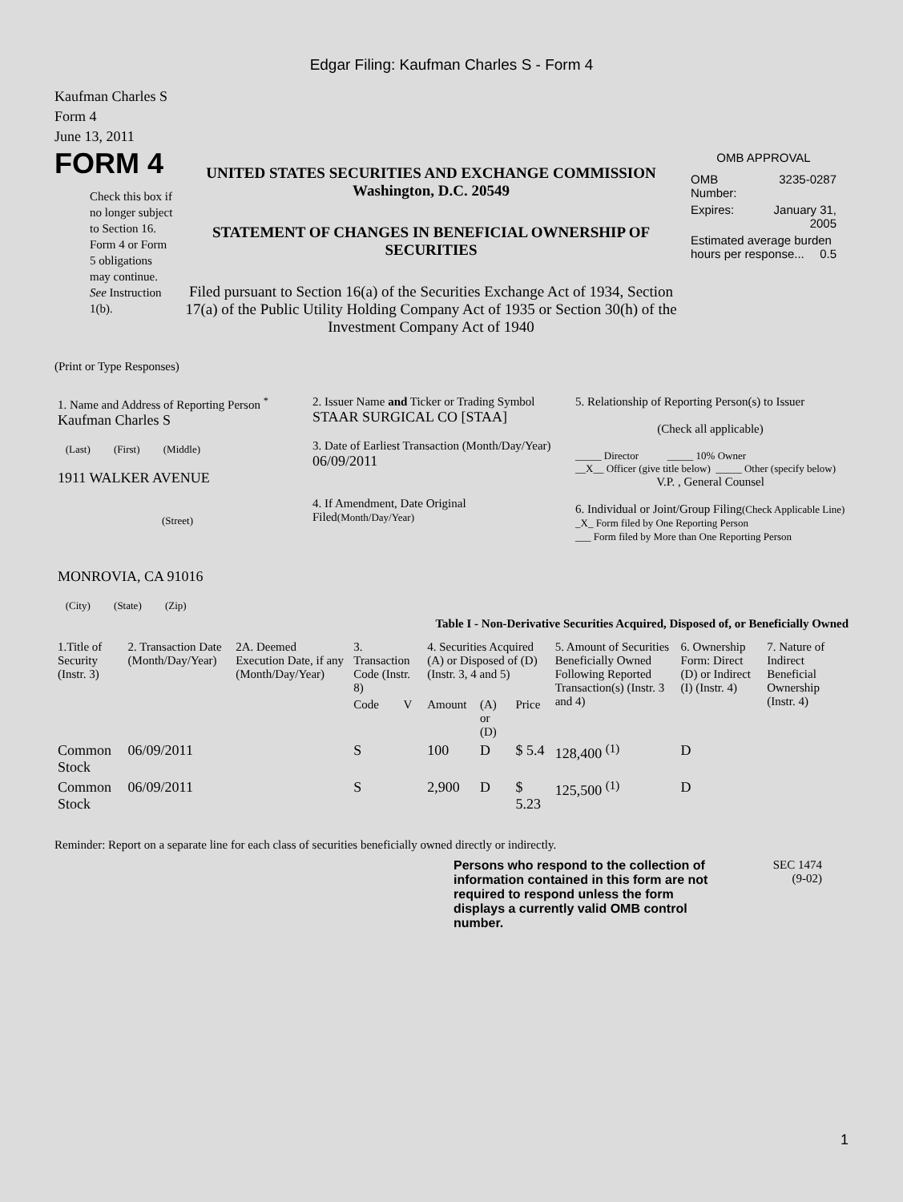Edgar Filing: Kaufman Charles S - Form 4
Kaufman Charles S
Form 4
June 13, 2011
FORM 4
Check this box if no longer subject to Section 16. Form 4 or Form 5 obligations may continue. See Instruction 1(b).
UNITED STATES SECURITIES AND EXCHANGE COMMISSION
Washington, D.C. 20549
STATEMENT OF CHANGES IN BENEFICIAL OWNERSHIP OF SECURITIES
Filed pursuant to Section 16(a) of the Securities Exchange Act of 1934, Section 17(a) of the Public Utility Holding Company Act of 1935 or Section 30(h) of the Investment Company Act of 1940
OMB APPROVAL
| OMB Number: | 3235-0287 |
| Expires: | January 31, 2005 |
| Estimated average burden hours per response... 0.5 | |
(Print or Type Responses)
| 1. Name and Address of Reporting Person <sup>*</sup> Kaufman Charles S (Last) (First) (Middle) 1911 WALKER AVENUE (Street) MONROVIA, CA 91016 (City) (State) (Zip) | 2. Issuer Name and Ticker or Trading Symbol STAAR SURGICAL CO [STAA] 3. Date of Earliest Transaction (Month/Day/Year) 06/09/2011 4. If Amendment, Date Original Filed (Month/Day/Year) | 5. Relationship of Reporting Person(s) to Issuer (Check all applicable) _____ Director _____ 10% Owner __X__ Officer (give title below) _____ Other (specify below) V.P. , General Counsel 6. Individual or Joint/Group Filing (Check Applicable Line) _X_ Form filed by One Reporting Person ___ Form filed by More than One Reporting Person |
Table I - Non-Derivative Securities Acquired, Disposed of, or Beneficially Owned
| 1.Title of Security (Instr. 3) | 2. Transaction Date (Month/Day/Year) | 2A. Deemed Execution Date, if any (Month/Day/Year) | 3. Transaction Code (Instr. 8) | | 4. Securities Acquired (A) or Disposed of (D) (Instr. 3, 4 and 5) | | | 5. Amount of Securities Beneficially Owned Following Reported Transaction(s) (Instr. 3 and 4) | 6. Ownership Form: Direct (D) or Indirect (I) (Instr. 4) | 7. Nature of Indirect Beneficial Ownership (Instr. 4) |
| --- | --- | --- | --- | --- | --- | --- | --- | --- | --- | --- |
| | | | Code | V | Amount | (A) or (D) | Price | | | |
| Common Stock | 06/09/2011 | | S | | 100 | D | $ 5.4 | 128,400 <sup>(1)</sup> | D | |
| Common Stock | 06/09/2011 | | S | | 2,900 | D | $ 5.23 | 125,500 <sup>(1)</sup> | D | |
Reminder: Report on a separate line for each class of securities beneficially owned directly or indirectly.
Persons who respond to the collection of information contained in this form are not required to respond unless the form displays a currently valid OMB control number.
SEC 1474
(9-02)
1